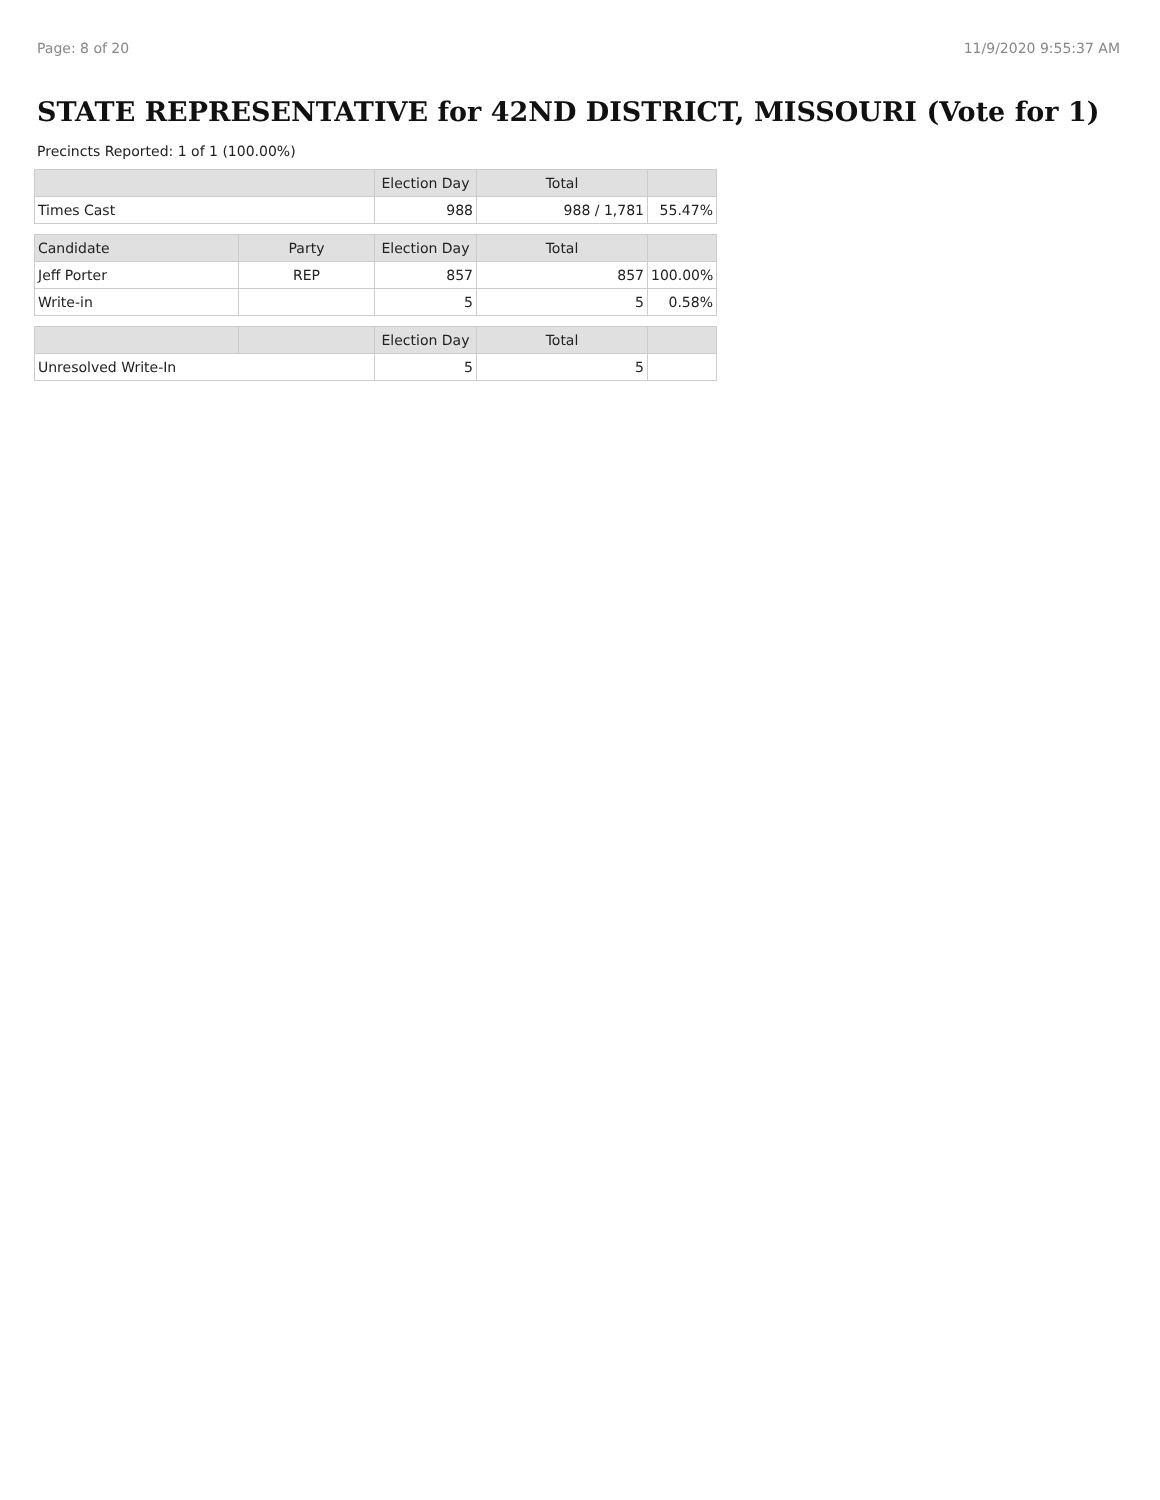Page: 8 of 20 11/9/2020 9:55:37 AM
STATE REPRESENTATIVE for 42ND DISTRICT, MISSOURI (Vote for 1)
Precincts Reported: 1 of 1 (100.00%)
| | | Election Day | Total | |
| --- | --- | --- | --- | --- |
| Times Cast | | 988 | 988 / 1,781 | 55.47% |
| Candidate | Party | Election Day | Total | |
| Jeff Porter | REP | 857 | 857 | 100.00% |
| Write-in | | 5 | 5 | 0.58% |
| | | Election Day | Total | |
| Unresolved Write-In | | 5 | 5 | |